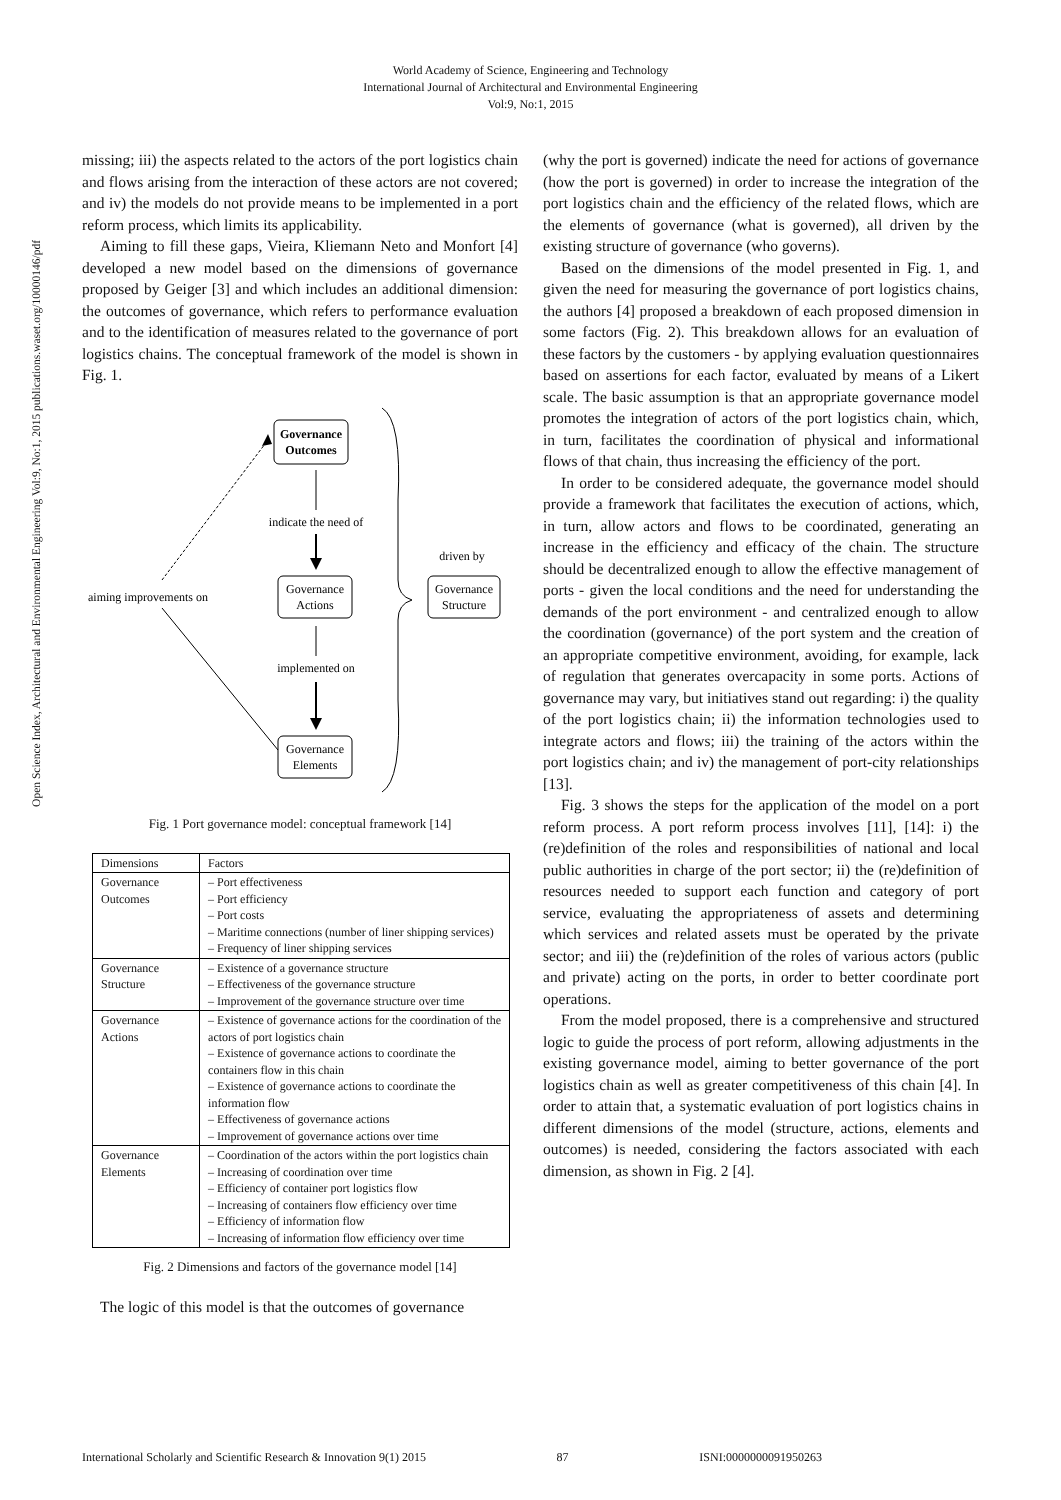World Academy of Science, Engineering and Technology
International Journal of Architectural and Environmental Engineering
Vol:9, No:1, 2015
Open Science Index, Architectural and Environmental Engineering Vol:9, No:1, 2015 publications.waset.org/10000146/pdf
missing; iii) the aspects related to the actors of the port logistics chain and flows arising from the interaction of these actors are not covered; and iv) the models do not provide means to be implemented in a port reform process, which limits its applicability.
Aiming to fill these gaps, Vieira, Kliemann Neto and Monfort [4] developed a new model based on the dimensions of governance proposed by Geiger [3] and which includes an additional dimension: the outcomes of governance, which refers to performance evaluation and to the identification of measures related to the governance of port logistics chains. The conceptual framework of the model is shown in Fig. 1.
Governance
Outcomes
indicate the need of
Governance
Actions
aiming improvements on
implemented on
Governance
Elements
driven by
Governance
Structure
Fig. 1 Port governance model: conceptual framework [14]
| Dimensions | Factors |
| --- | --- |
| Governance Outcomes | – Port effectiveness – Port efficiency – Port costs – Maritime connections (number of liner shipping services) – Frequency of liner shipping services |
| Governance Structure | – Existence of a governance structure – Effectiveness of the governance structure – Improvement of the governance structure over time |
| Governance Actions | – Existence of governance actions for the coordination of the actors of port logistics chain – Existence of governance actions to coordinate the containers flow in this chain – Existence of governance actions to coordinate the information flow – Effectiveness of governance actions – Improvement of governance actions over time |
| Governance Elements | – Coordination of the actors within the port logistics chain – Increasing of coordination over time – Efficiency of container port logistics flow – Increasing of containers flow efficiency over time – Efficiency of information flow – Increasing of information flow efficiency over time |
Fig. 2 Dimensions and factors of the governance model [14]
The logic of this model is that the outcomes of governance
(why the port is governed) indicate the need for actions of governance (how the port is governed) in order to increase the integration of the port logistics chain and the efficiency of the related flows, which are the elements of governance (what is governed), all driven by the existing structure of governance (who governs).
Based on the dimensions of the model presented in Fig. 1, and given the need for measuring the governance of port logistics chains, the authors [4] proposed a breakdown of each proposed dimension in some factors (Fig. 2). This breakdown allows for an evaluation of these factors by the customers - by applying evaluation questionnaires based on assertions for each factor, evaluated by means of a Likert scale. The basic assumption is that an appropriate governance model promotes the integration of actors of the port logistics chain, which, in turn, facilitates the coordination of physical and informational flows of that chain, thus increasing the efficiency of the port.
In order to be considered adequate, the governance model should provide a framework that facilitates the execution of actions, which, in turn, allow actors and flows to be coordinated, generating an increase in the efficiency and efficacy of the chain. The structure should be decentralized enough to allow the effective management of ports - given the local conditions and the need for understanding the demands of the port environment - and centralized enough to allow the coordination (governance) of the port system and the creation of an appropriate competitive environment, avoiding, for example, lack of regulation that generates overcapacity in some ports. Actions of governance may vary, but initiatives stand out regarding: i) the quality of the port logistics chain; ii) the information technologies used to integrate actors and flows; iii) the training of the actors within the port logistics chain; and iv) the management of port-city relationships [13].
Fig. 3 shows the steps for the application of the model on a port reform process. A port reform process involves [11], [14]: i) the (re)definition of the roles and responsibilities of national and local public authorities in charge of the port sector; ii) the (re)definition of resources needed to support each function and category of port service, evaluating the appropriateness of assets and determining which services and related assets must be operated by the private sector; and iii) the (re)definition of the roles of various actors (public and private) acting on the ports, in order to better coordinate port operations.
From the model proposed, there is a comprehensive and structured logic to guide the process of port reform, allowing adjustments in the existing governance model, aiming to better governance of the port logistics chain as well as greater competitiveness of this chain [4]. In order to attain that, a systematic evaluation of port logistics chains in different dimensions of the model (structure, actions, elements and outcomes) is needed, considering the factors associated with each dimension, as shown in Fig. 2 [4].
International Scholarly and Scientific Research & Innovation 9(1) 2015 87 ISNI:0000000091950263